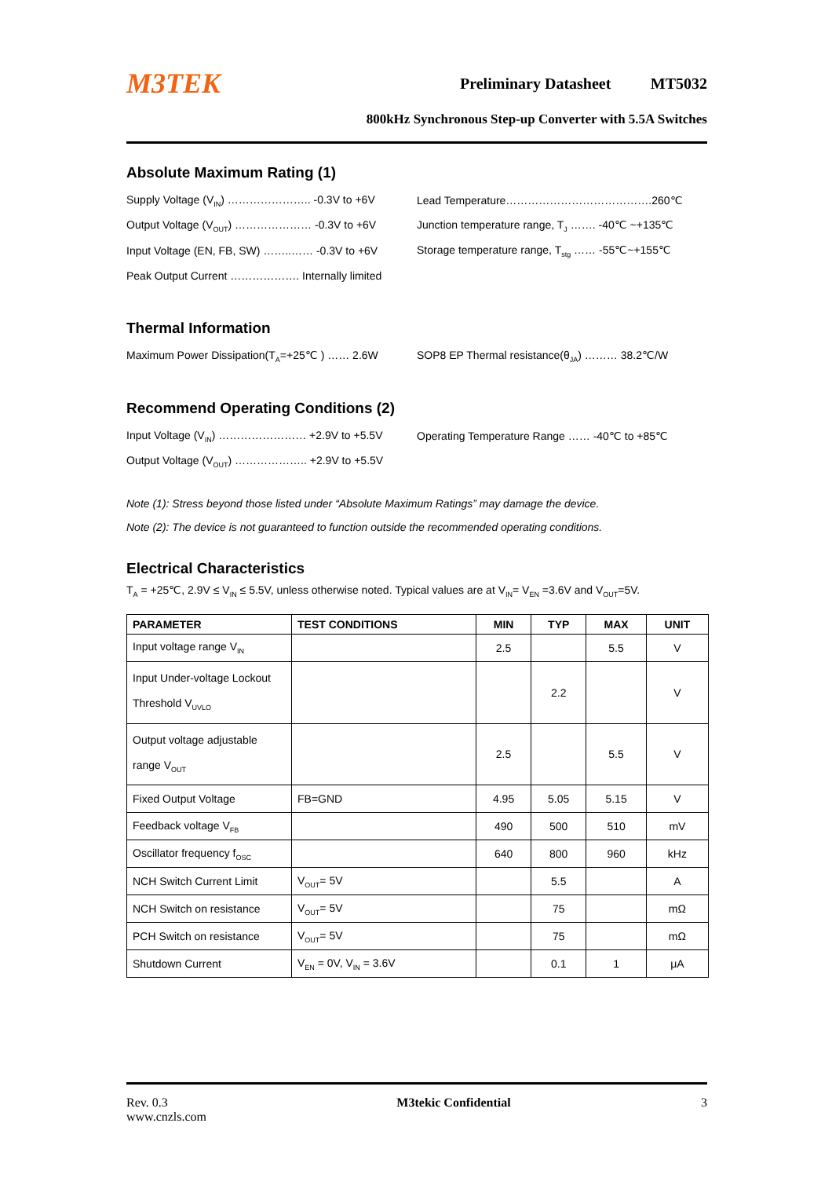M3TEK
Preliminary Datasheet MT5032
800kHz Synchronous Step-up Converter with 5.5A Switches
Absolute Maximum Rating (1)
Supply Voltage (V<sub>IN</sub>) ………………….. -0.3V to +6V
Lead Temperature………………………………….260℃
Output Voltage (V<sub>OUT</sub>) ………………… -0.3V to +6V
Junction temperature range, T<sub>J</sub> ……. -40℃ ~+135℃
Input Voltage (EN, FB, SW) ……..…… -0.3V to +6V
Storage temperature range, T<sub>stg</sub> …… -55℃~+155℃
Peak Output Current ………………. Internally limited
Thermal Information
Maximum Power Dissipation(T<sub>A</sub>=+25℃ ) …… 2.6W
SOP8 EP Thermal resistance(θ<sub>JA</sub>) ……… 38.2℃/W
Recommend Operating Conditions (2)
Input Voltage (V<sub>IN</sub>) …………………… +2.9V to +5.5V
Operating Temperature Range …… -40℃ to +85℃
Output Voltage (V<sub>OUT</sub>) ……………….. +2.9V to +5.5V
Note (1): Stress beyond those listed under “Absolute Maximum Ratings” may damage the device.
Note (2): The device is not guaranteed to function outside the recommended operating conditions.
Electrical Characteristics
T<sub>A</sub> = +25℃, 2.9V ≤ V<sub>IN</sub> ≤ 5.5V, unless otherwise noted. Typical values are at V<sub>IN</sub>= V<sub>EN</sub> =3.6V and V<sub>OUT</sub>=5V.
| PARAMETER | TEST CONDITIONS | MIN | TYP | MAX | UNIT |
| --- | --- | --- | --- | --- | --- |
| Input voltage range V<sub>IN</sub> | | 2.5 | | 5.5 | V |
| Input Under-voltage Lockout Threshold V<sub>UVLO</sub> | | | 2.2 | | V |
| Output voltage adjustable range V<sub>OUT</sub> | | 2.5 | | 5.5 | V |
| Fixed Output Voltage | FB=GND | 4.95 | 5.05 | 5.15 | V |
| Feedback voltage V<sub>FB</sub> | | 490 | 500 | 510 | mV |
| Oscillator frequency f<sub>OSC</sub> | | 640 | 800 | 960 | kHz |
| NCH Switch Current Limit | V<sub>OUT</sub>= 5V | | 5.5 | | A |
| NCH Switch on resistance | V<sub>OUT</sub>= 5V | | 75 | | mΩ |
| PCH Switch on resistance | V<sub>OUT</sub>= 5V | | 75 | | mΩ |
| Shutdown Current | V<sub>EN</sub> = 0V, V<sub>IN</sub> = 3.6V | | 0.1 | 1 | μA |
Rev. 0.3
www.cnzls.com
M3tekic Confidential 3